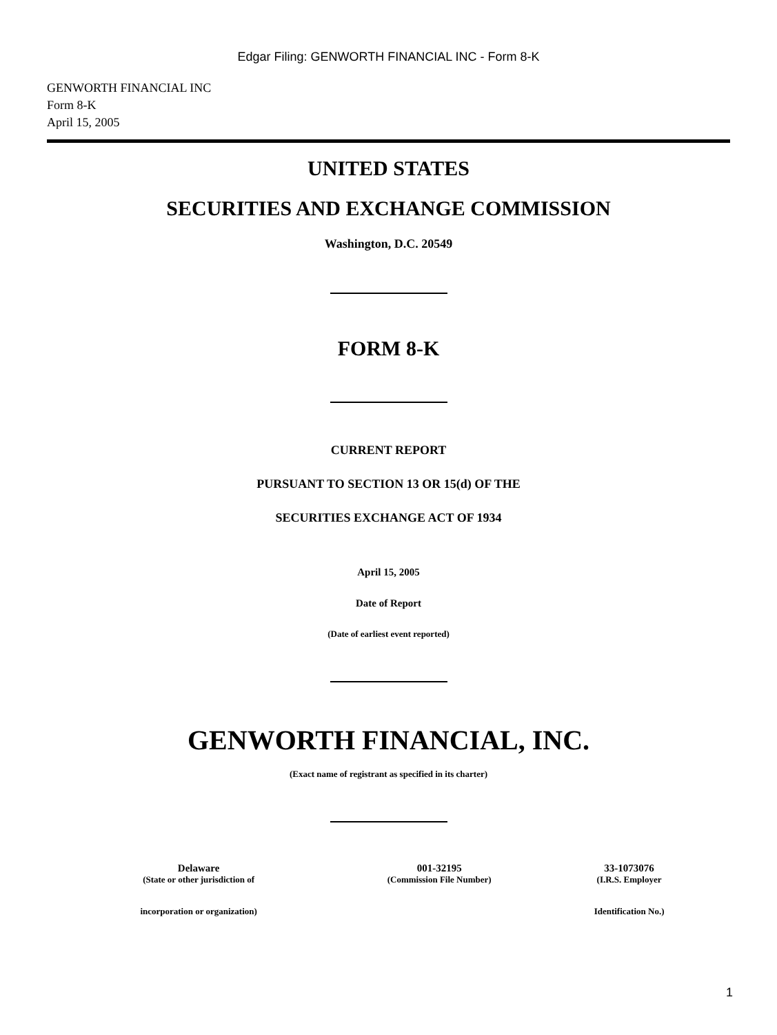Edgar Filing: GENWORTH FINANCIAL INC - Form 8-K
GENWORTH FINANCIAL INC
Form 8-K
April 15, 2005
UNITED STATES
SECURITIES AND EXCHANGE COMMISSION
Washington, D.C. 20549
FORM 8-K
CURRENT REPORT
PURSUANT TO SECTION 13 OR 15(d) OF THE
SECURITIES EXCHANGE ACT OF 1934
April 15, 2005
Date of Report
(Date of earliest event reported)
GENWORTH FINANCIAL, INC.
(Exact name of registrant as specified in its charter)
| Delaware | 001-32195 | 33-1073076 |
| (State or other jurisdiction of | (Commission File Number) | (I.R.S. Employer |
| incorporation or organization) | | Identification No.) |
1